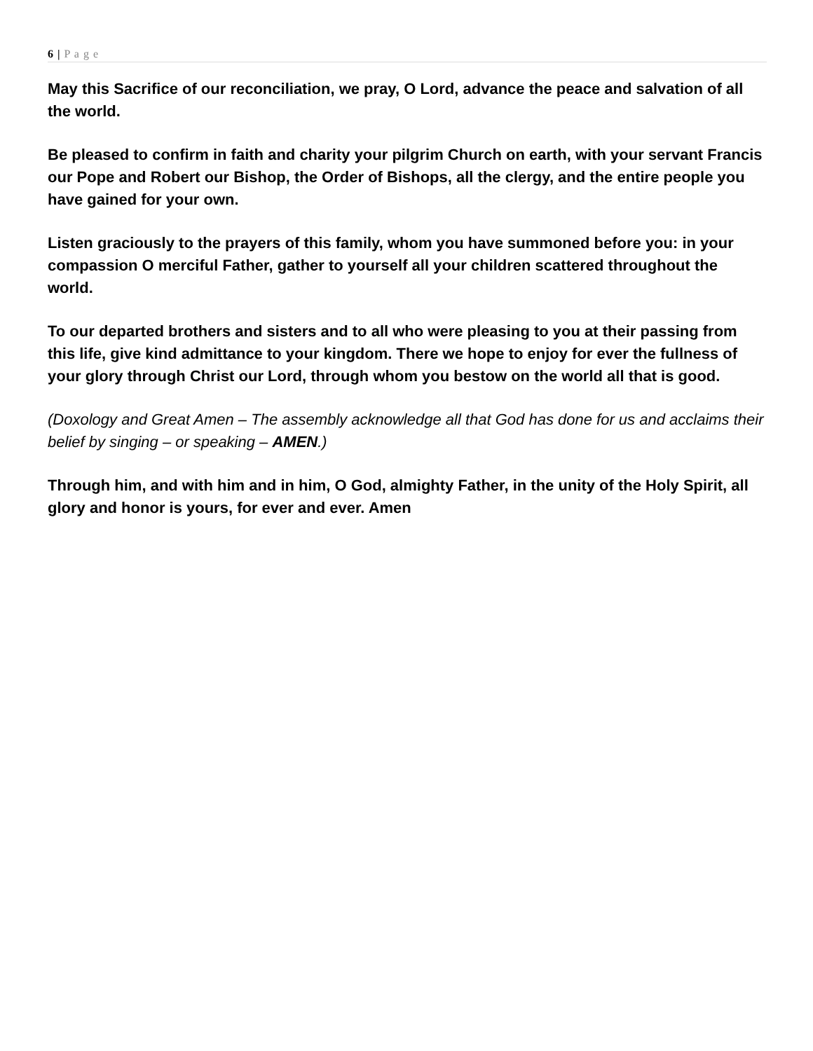6 | P a g e
May this Sacrifice of our reconciliation, we pray, O Lord, advance the peace and salvation of all the world.
Be pleased to confirm in faith and charity your pilgrim Church on earth, with your servant Francis our Pope and Robert our Bishop, the Order of Bishops, all the clergy, and the entire people you have gained for your own.
Listen graciously to the prayers of this family, whom you have summoned before you: in your compassion O merciful Father, gather to yourself all your children scattered throughout the world.
To our departed brothers and sisters and to all who were pleasing to you at their passing from this life, give kind admittance to your kingdom. There we hope to enjoy for ever the fullness of your glory through Christ our Lord, through whom you bestow on the world all that is good.
(Doxology and Great Amen – The assembly acknowledge all that God has done for us and acclaims their belief by singing – or speaking – AMEN.)
Through him, and with him and in him, O God, almighty Father, in the unity of the Holy Spirit, all glory and honor is yours, for ever and ever. Amen